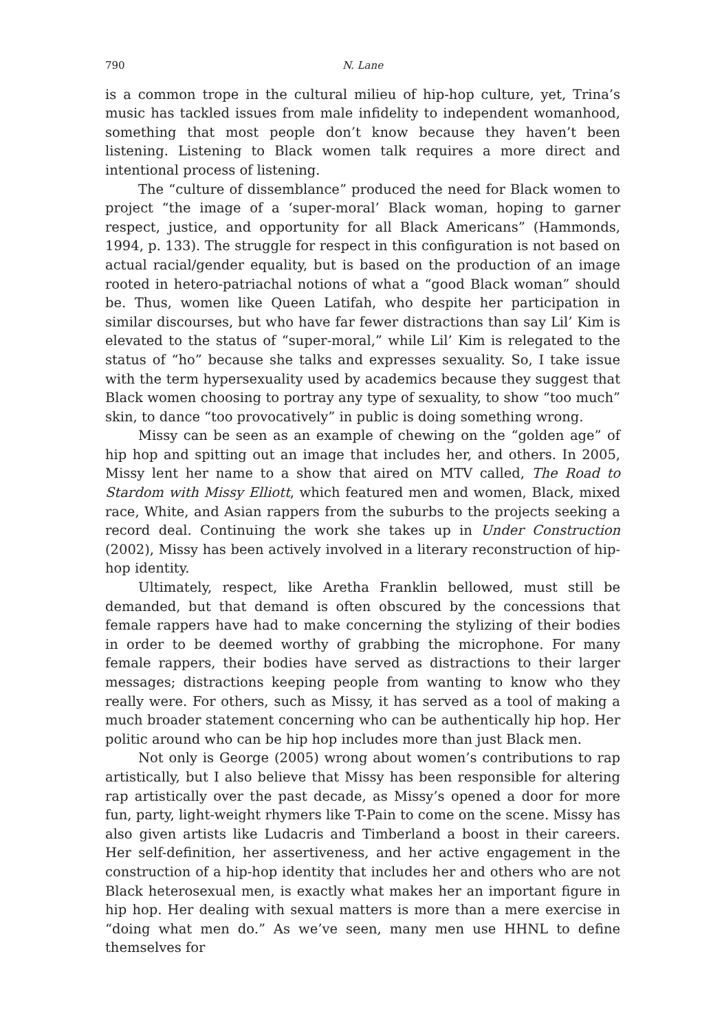790 N. Lane
is a common trope in the cultural milieu of hip-hop culture, yet, Trina’s music has tackled issues from male infidelity to independent womanhood, something that most people don’t know because they haven’t been listening. Listening to Black women talk requires a more direct and intentional process of listening.
The “culture of dissemblance” produced the need for Black women to project “the image of a ‘super-moral’ Black woman, hoping to garner respect, justice, and opportunity for all Black Americans” (Hammonds, 1994, p. 133). The struggle for respect in this configuration is not based on actual racial/gender equality, but is based on the production of an image rooted in hetero-patriachal notions of what a “good Black woman” should be. Thus, women like Queen Latifah, who despite her participation in similar discourses, but who have far fewer distractions than say Lil’ Kim is elevated to the status of “super-moral,” while Lil’ Kim is relegated to the status of “ho” because she talks and expresses sexuality. So, I take issue with the term hypersexuality used by academics because they suggest that Black women choosing to portray any type of sexuality, to show “too much” skin, to dance “too provocatively” in public is doing something wrong.
Missy can be seen as an example of chewing on the “golden age” of hip hop and spitting out an image that includes her, and others. In 2005, Missy lent her name to a show that aired on MTV called, The Road to Stardom with Missy Elliott, which featured men and women, Black, mixed race, White, and Asian rappers from the suburbs to the projects seeking a record deal. Continuing the work she takes up in Under Construction (2002), Missy has been actively involved in a literary reconstruction of hip-hop identity.
Ultimately, respect, like Aretha Franklin bellowed, must still be demanded, but that demand is often obscured by the concessions that female rappers have had to make concerning the stylizing of their bodies in order to be deemed worthy of grabbing the microphone. For many female rappers, their bodies have served as distractions to their larger messages; distractions keeping people from wanting to know who they really were. For others, such as Missy, it has served as a tool of making a much broader statement concerning who can be authentically hip hop. Her politic around who can be hip hop includes more than just Black men.
Not only is George (2005) wrong about women’s contributions to rap artistically, but I also believe that Missy has been responsible for altering rap artistically over the past decade, as Missy’s opened a door for more fun, party, light-weight rhymers like T-Pain to come on the scene. Missy has also given artists like Ludacris and Timberland a boost in their careers. Her self-definition, her assertiveness, and her active engagement in the construction of a hip-hop identity that includes her and others who are not Black heterosexual men, is exactly what makes her an important figure in hip hop. Her dealing with sexual matters is more than a mere exercise in “doing what men do.” As we’ve seen, many men use HHNL to define themselves for